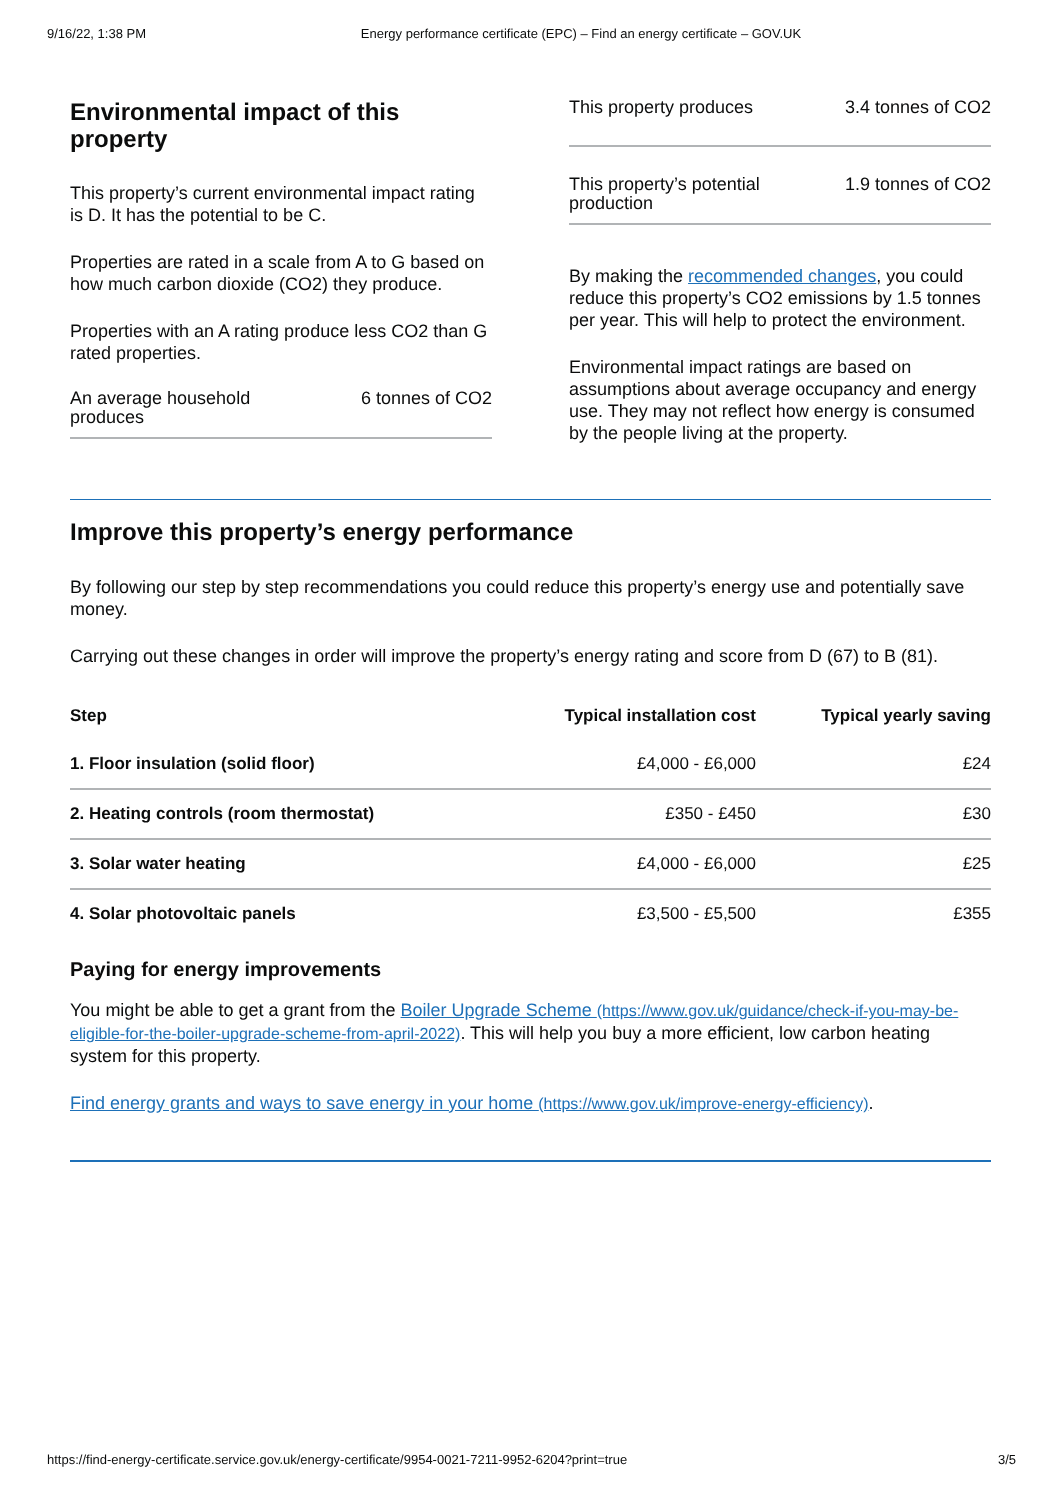9/16/22, 1:38 PM Energy performance certificate (EPC) – Find an energy certificate – GOV.UK
Environmental impact of this property
This property’s current environmental impact rating is D. It has the potential to be C.
Properties are rated in a scale from A to G based on how much carbon dioxide (CO2) they produce.
Properties with an A rating produce less CO2 than G rated properties.
An average household produces 6 tonnes of CO2
This property produces 3.4 tonnes of CO2
This property’s potential production 1.9 tonnes of CO2
By making the recommended changes, you could reduce this property’s CO2 emissions by 1.5 tonnes per year. This will help to protect the environment.
Environmental impact ratings are based on assumptions about average occupancy and energy use. They may not reflect how energy is consumed by the people living at the property.
Improve this property’s energy performance
By following our step by step recommendations you could reduce this property’s energy use and potentially save money.
Carrying out these changes in order will improve the property’s energy rating and score from D (67) to B (81).
| Step | Typical installation cost | Typical yearly saving |
| --- | --- | --- |
| 1. Floor insulation (solid floor) | £4,000 - £6,000 | £24 |
| 2. Heating controls (room thermostat) | £350 - £450 | £30 |
| 3. Solar water heating | £4,000 - £6,000 | £25 |
| 4. Solar photovoltaic panels | £3,500 - £5,500 | £355 |
Paying for energy improvements
You might be able to get a grant from the Boiler Upgrade Scheme (https://www.gov.uk/guidance/check-if-you-may-be-eligible-for-the-boiler-upgrade-scheme-from-april-2022). This will help you buy a more efficient, low carbon heating system for this property.
Find energy grants and ways to save energy in your home (https://www.gov.uk/improve-energy-efficiency).
https://find-energy-certificate.service.gov.uk/energy-certificate/9954-0021-7211-9952-6204?print=true 3/5